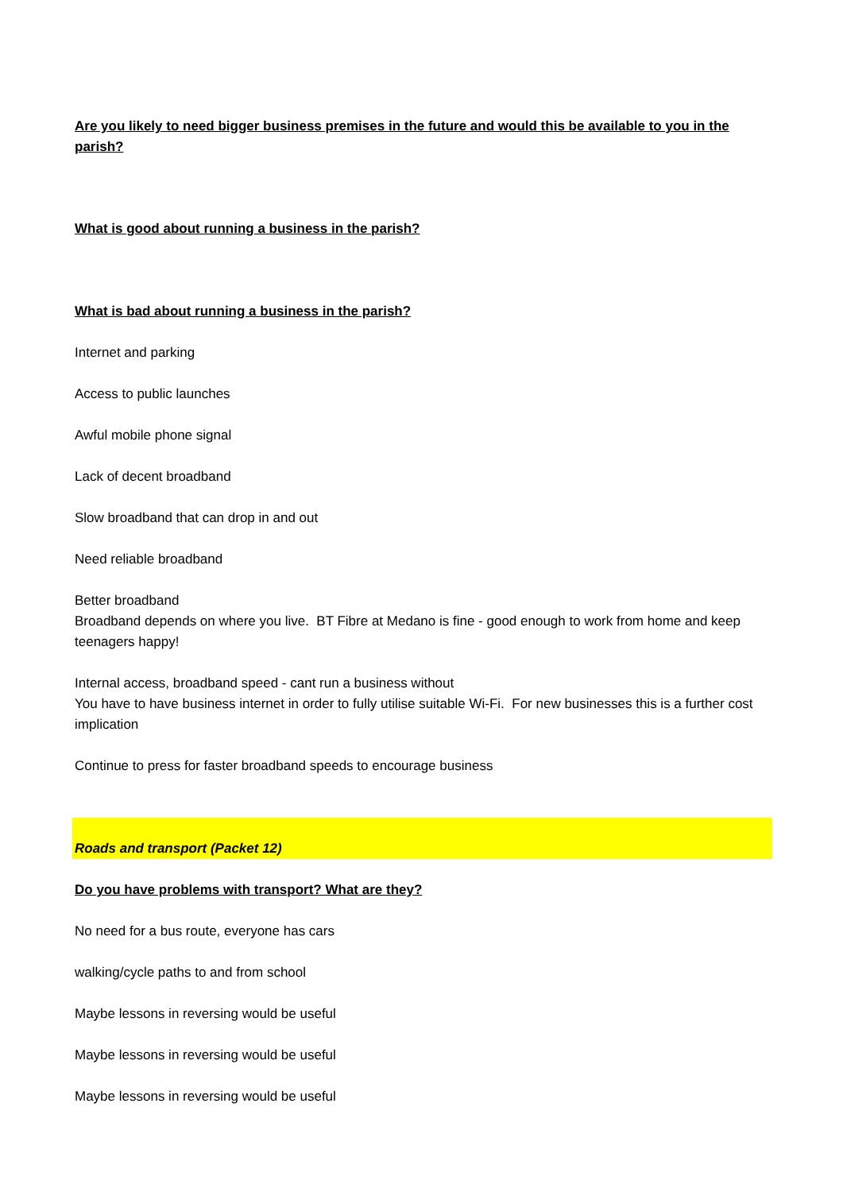Are you likely to need bigger business premises in the future and would this be available to you in the parish?
What is good about running a business in the parish?
What is bad about running a business in the parish?
Internet and parking
Access to public launches
Awful mobile phone signal
Lack of decent broadband
Slow broadband that can drop in and out
Need reliable broadband
Better broadband
Broadband depends on where you live. BT Fibre at Medano is fine - good enough to work from home and keep teenagers happy!
Internal access, broadband speed - cant run a business without
You have to have business internet in order to fully utilise suitable Wi-Fi. For new businesses this is a further cost implication
Continue to press for faster broadband speeds to encourage business
Roads and transport (Packet 12)
Do you have problems with transport? What are they?
No need for a bus route, everyone has cars
walking/cycle paths to and from school
Maybe lessons in reversing would be useful
Maybe lessons in reversing would be useful
Maybe lessons in reversing would be useful